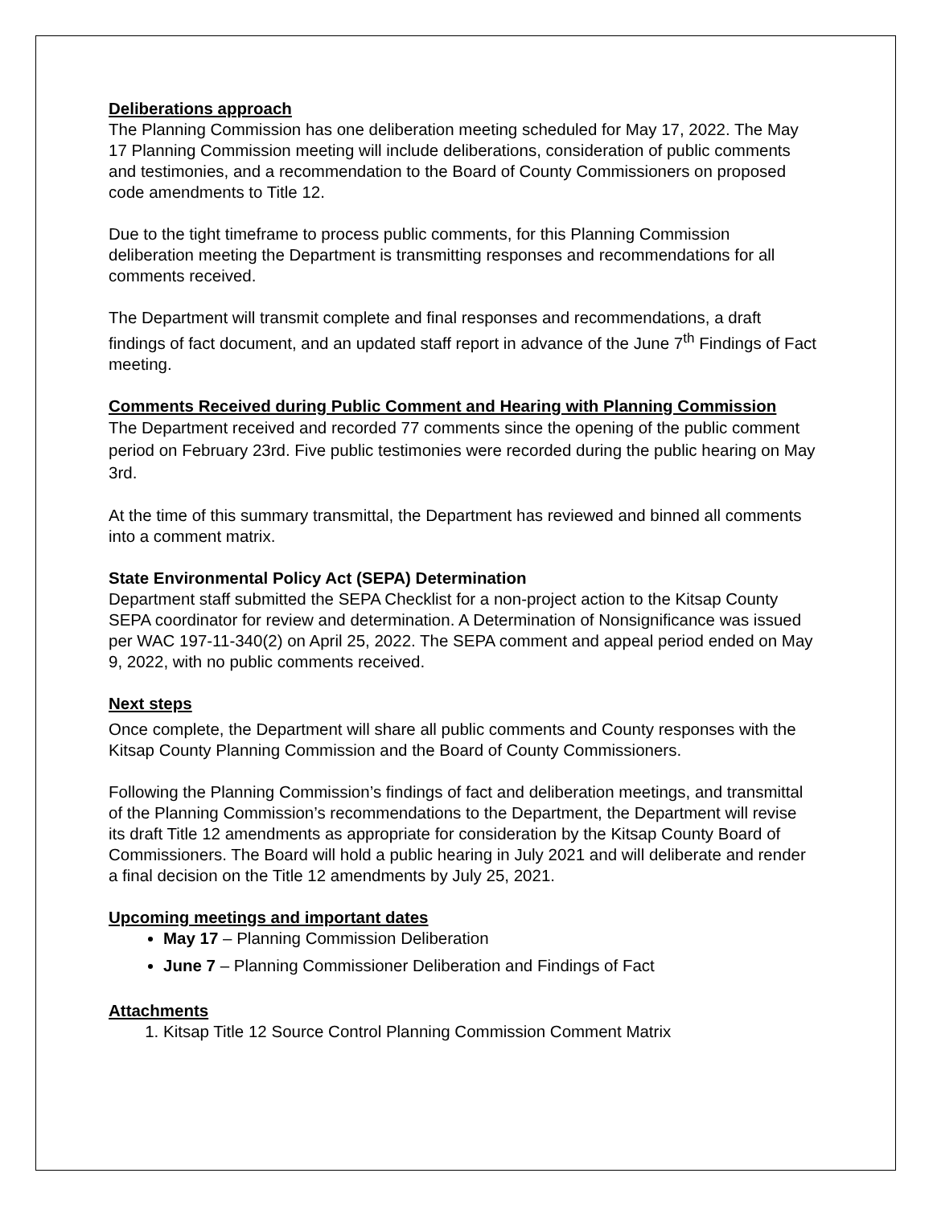Deliberations approach
The Planning Commission has one deliberation meeting scheduled for May 17, 2022. The May 17 Planning Commission meeting will include deliberations, consideration of public comments and testimonies, and a recommendation to the Board of County Commissioners on proposed code amendments to Title 12.
Due to the tight timeframe to process public comments, for this Planning Commission deliberation meeting the Department is transmitting responses and recommendations for all comments received.
The Department will transmit complete and final responses and recommendations, a draft findings of fact document, and an updated staff report in advance of the June 7<sup>th</sup> Findings of Fact meeting.
Comments Received during Public Comment and Hearing with Planning Commission
The Department received and recorded 77 comments since the opening of the public comment period on February 23rd. Five public testimonies were recorded during the public hearing on May 3rd.
At the time of this summary transmittal, the Department has reviewed and binned all comments into a comment matrix.
State Environmental Policy Act (SEPA) Determination
Department staff submitted the SEPA Checklist for a non-project action to the Kitsap County SEPA coordinator for review and determination. A Determination of Nonsignificance was issued per WAC 197-11-340(2) on April 25, 2022. The SEPA comment and appeal period ended on May 9, 2022, with no public comments received.
Next steps
Once complete, the Department will share all public comments and County responses with the Kitsap County Planning Commission and the Board of County Commissioners.
Following the Planning Commission’s findings of fact and deliberation meetings, and transmittal of the Planning Commission’s recommendations to the Department, the Department will revise its draft Title 12 amendments as appropriate for consideration by the Kitsap County Board of Commissioners. The Board will hold a public hearing in July 2021 and will deliberate and render a final decision on the Title 12 amendments by July 25, 2021.
Upcoming meetings and important dates
May 17 – Planning Commission Deliberation
June 7 – Planning Commissioner Deliberation and Findings of Fact
Attachments
1. Kitsap Title 12 Source Control Planning Commission Comment Matrix